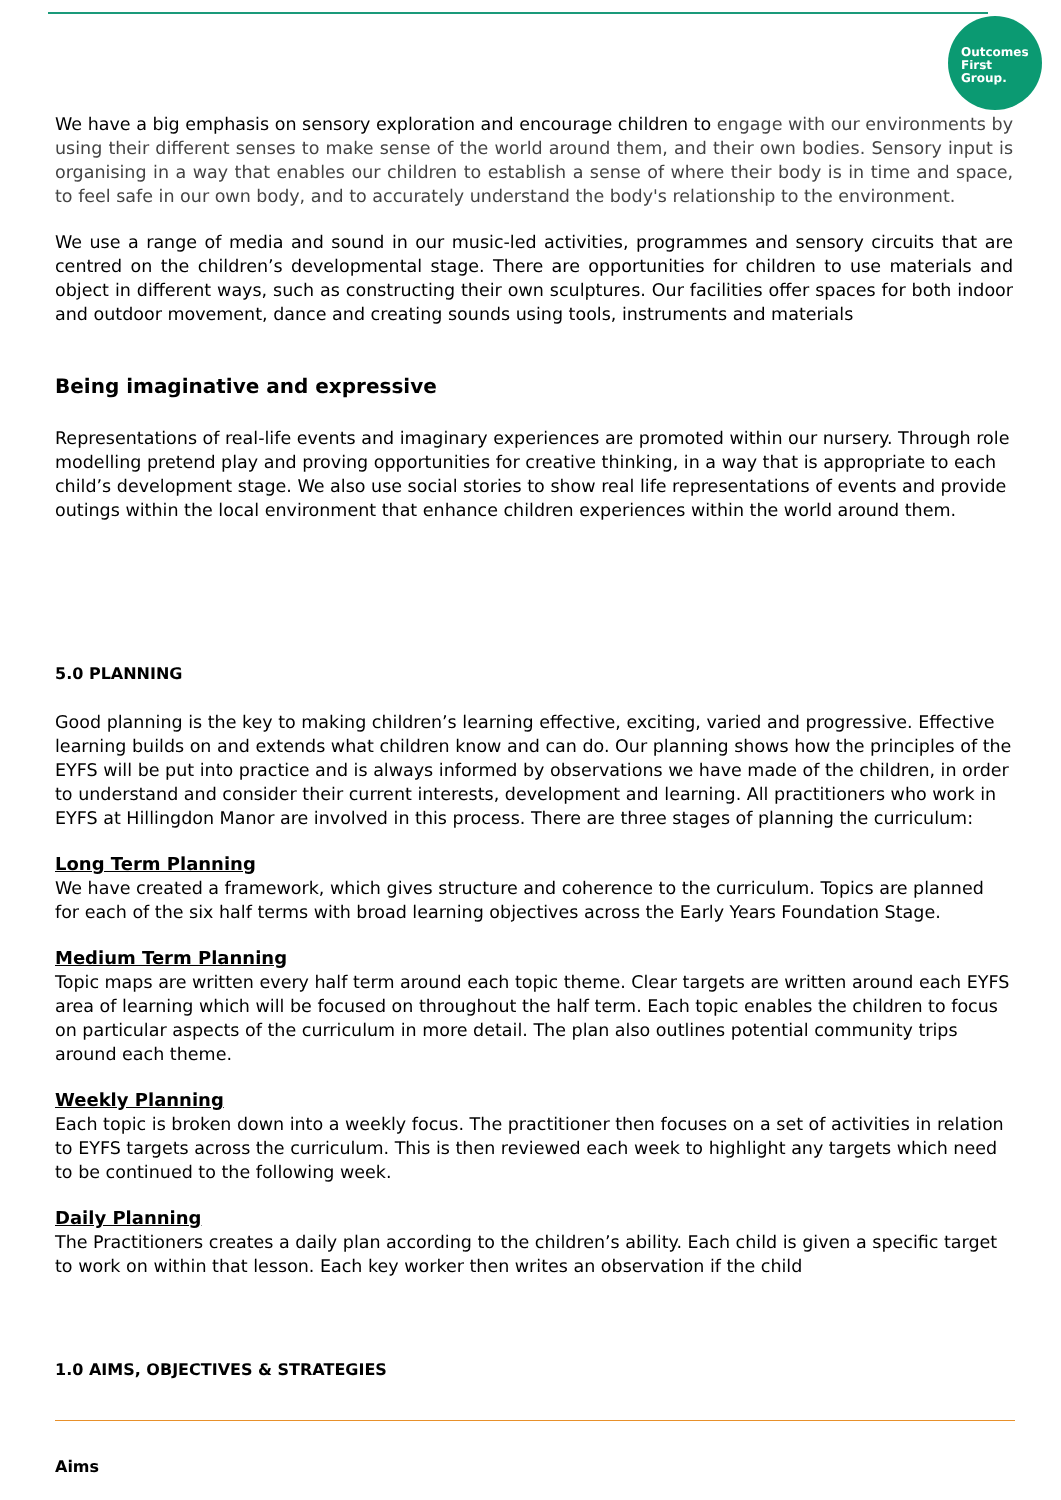Outcomes
First
Group.
We have a big emphasis on sensory exploration and encourage children to engage with our environments by using their different senses to make sense of the world around them, and their own bodies. Sensory input is organising in a way that enables our children to establish a sense of where their body is in time and space, to feel safe in our own body, and to accurately understand the body's relationship to the environment.
We use a range of media and sound in our music-led activities, programmes and sensory circuits that are centred on the children’s developmental stage. There are opportunities for children to use materials and object in different ways, such as constructing their own sculptures. Our facilities offer spaces for both indoor and outdoor movement, dance and creating sounds using tools, instruments and materials
Being imaginative and expressive
Representations of real-life events and imaginary experiences are promoted within our nursery. Through role modelling pretend play and proving opportunities for creative thinking, in a way that is appropriate to each child’s development stage. We also use social stories to show real life representations of events and provide outings within the local environment that enhance children experiences within the world around them.
5.0 PLANNING
Good planning is the key to making children’s learning effective, exciting, varied and progressive. Effective learning builds on and extends what children know and can do. Our planning shows how the principles of the EYFS will be put into practice and is always informed by observations we have made of the children, in order to understand and consider their current interests, development and learning. All practitioners who work in EYFS at Hillingdon Manor are involved in this process. There are three stages of planning the curriculum:
Long Term Planning
We have created a framework, which gives structure and coherence to the curriculum. Topics are planned for each of the six half terms with broad learning objectives across the Early Years Foundation Stage.
Medium Term Planning
Topic maps are written every half term around each topic theme. Clear targets are written around each EYFS area of learning which will be focused on throughout the half term. Each topic enables the children to focus on particular aspects of the curriculum in more detail. The plan also outlines potential community trips around each theme.
Weekly Planning
Each topic is broken down into a weekly focus. The practitioner then focuses on a set of activities in relation to EYFS targets across the curriculum. This is then reviewed each week to highlight any targets which need to be continued to the following week.
Daily Planning
The Practitioners creates a daily plan according to the children’s ability. Each child is given a specific target to work on within that lesson. Each key worker then writes an observation if the child
1.0 AIMS, OBJECTIVES & STRATEGIES
Aims